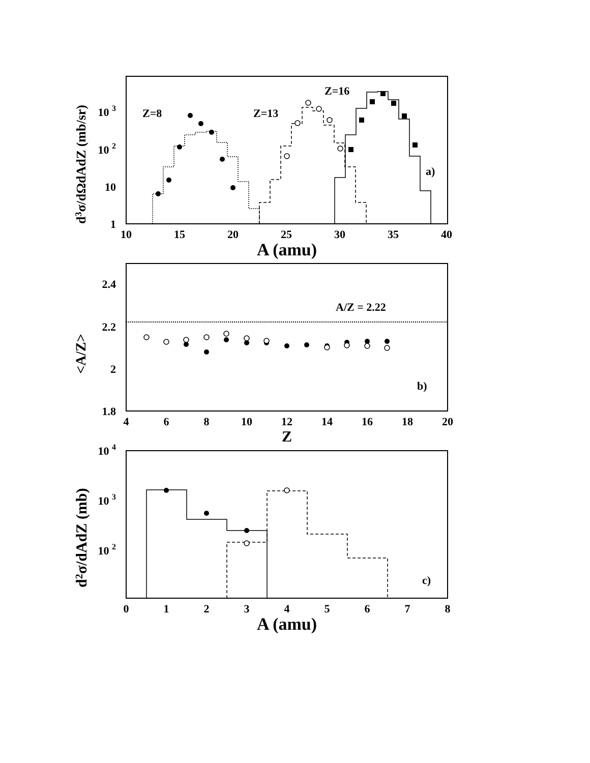10
15
20
25
30
35
40
A (amu)
4
6
8
10
12
14
16
18
20
Z
0
1
2
3
4
5
6
7
8
A (amu)
10 3
10 2
10
1
2.4
2.2
2
1.8
10 4
10 3
10 2
d3σ/dΩdAdZ (mb/sr)
<A/Z>
d2σ/dAdZ (mb)
Z=8
Z=13
Z=16
a)
A/Z = 2.22
b)
c)